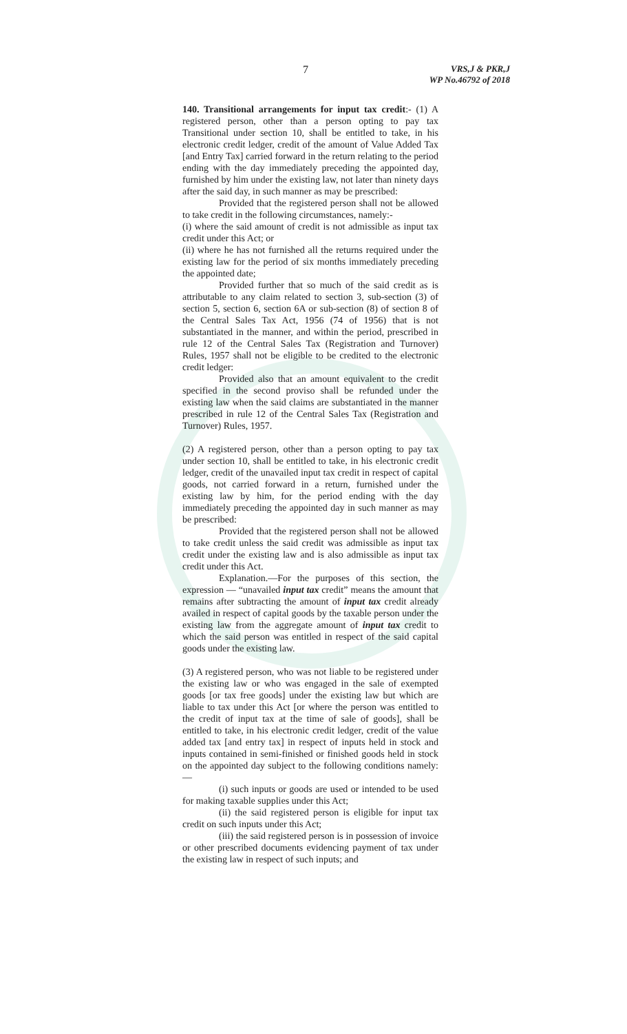7
VRS,J & PKR,J
WP No.46792 of 2018
140. Transitional arrangements for input tax credit:- (1) A registered person, other than a person opting to pay tax Transitional under section 10, shall be entitled to take, in his electronic credit ledger, credit of the amount of Value Added Tax [and Entry Tax] carried forward in the return relating to the period ending with the day immediately preceding the appointed day, furnished by him under the existing law, not later than ninety days after the said day, in such manner as may be prescribed:
Provided that the registered person shall not be allowed to take credit in the following circumstances, namely:-
(i) where the said amount of credit is not admissible as input tax credit under this Act; or
(ii) where he has not furnished all the returns required under the existing law for the period of six months immediately preceding the appointed date;
Provided further that so much of the said credit as is attributable to any claim related to section 3, sub-section (3) of section 5, section 6, section 6A or sub-section (8) of section 8 of the Central Sales Tax Act, 1956 (74 of 1956) that is not substantiated in the manner, and within the period, prescribed in rule 12 of the Central Sales Tax (Registration and Turnover) Rules, 1957 shall not be eligible to be credited to the electronic credit ledger:
Provided also that an amount equivalent to the credit specified in the second proviso shall be refunded under the existing law when the said claims are substantiated in the manner prescribed in rule 12 of the Central Sales Tax (Registration and Turnover) Rules, 1957.
(2) A registered person, other than a person opting to pay tax under section 10, shall be entitled to take, in his electronic credit ledger, credit of the unavailed input tax credit in respect of capital goods, not carried forward in a return, furnished under the existing law by him, for the period ending with the day immediately preceding the appointed day in such manner as may be prescribed:
Provided that the registered person shall not be allowed to take credit unless the said credit was admissible as input tax credit under the existing law and is also admissible as input tax credit under this Act.
Explanation.—For the purposes of this section, the expression — “unavailed input tax credit” means the amount that remains after subtracting the amount of input tax credit already availed in respect of capital goods by the taxable person under the existing law from the aggregate amount of input tax credit to which the said person was entitled in respect of the said capital goods under the existing law.
(3) A registered person, who was not liable to be registered under the existing law or who was engaged in the sale of exempted goods [or tax free goods] under the existing law but which are liable to tax under this Act [or where the person was entitled to the credit of input tax at the time of sale of goods], shall be entitled to take, in his electronic credit ledger, credit of the value added tax [and entry tax] in respect of inputs held in stock and inputs contained in semi-finished or finished goods held in stock on the appointed day subject to the following conditions namely: —
(i) such inputs or goods are used or intended to be used for making taxable supplies under this Act;
(ii) the said registered person is eligible for input tax credit on such inputs under this Act;
(iii) the said registered person is in possession of invoice or other prescribed documents evidencing payment of tax under the existing law in respect of such inputs; and